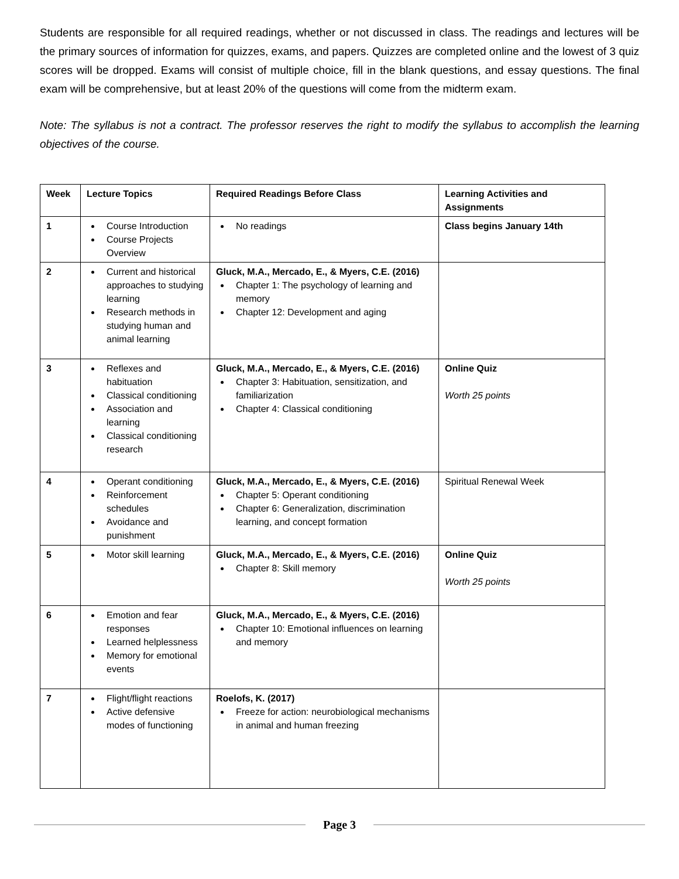Students are responsible for all required readings, whether or not discussed in class. The readings and lectures will be the primary sources of information for quizzes, exams, and papers. Quizzes are completed online and the lowest of 3 quiz scores will be dropped. Exams will consist of multiple choice, fill in the blank questions, and essay questions. The final exam will be comprehensive, but at least 20% of the questions will come from the midterm exam.
Note: The syllabus is not a contract. The professor reserves the right to modify the syllabus to accomplish the learning objectives of the course.
| Week | Lecture Topics | Required Readings Before Class | Learning Activities and Assignments |
| --- | --- | --- | --- |
| 1 | Course Introduction Course Projects Overview | No readings | Class begins January 14th |
| 2 | Current and historical approaches to studying learning Research methods in studying human and animal learning | Gluck, M.A., Mercado, E., & Myers, C.E. (2016) Chapter 1: The psychology of learning and memory Chapter 12: Development and aging | |
| 3 | Reflexes and habituation Classical conditioning Association and learning Classical conditioning research | Gluck, M.A., Mercado, E., & Myers, C.E. (2016) Chapter 3: Habituation, sensitization, and familiarization Chapter 4: Classical conditioning | Online Quiz Worth 25 points |
| 4 | Operant conditioning Reinforcement schedules Avoidance and punishment | Gluck, M.A., Mercado, E., & Myers, C.E. (2016) Chapter 5: Operant conditioning Chapter 6: Generalization, discrimination learning, and concept formation | Spiritual Renewal Week |
| 5 | Motor skill learning | Gluck, M.A., Mercado, E., & Myers, C.E. (2016) Chapter 8: Skill memory | Online Quiz Worth 25 points |
| 6 | Emotion and fear responses Learned helplessness Memory for emotional events | Gluck, M.A., Mercado, E., & Myers, C.E. (2016) Chapter 10: Emotional influences on learning and memory | |
| 7 | Flight/flight reactions Active defensive modes of functioning | Roelofs, K. (2017) Freeze for action: neurobiological mechanisms in animal and human freezing | |
Page 3